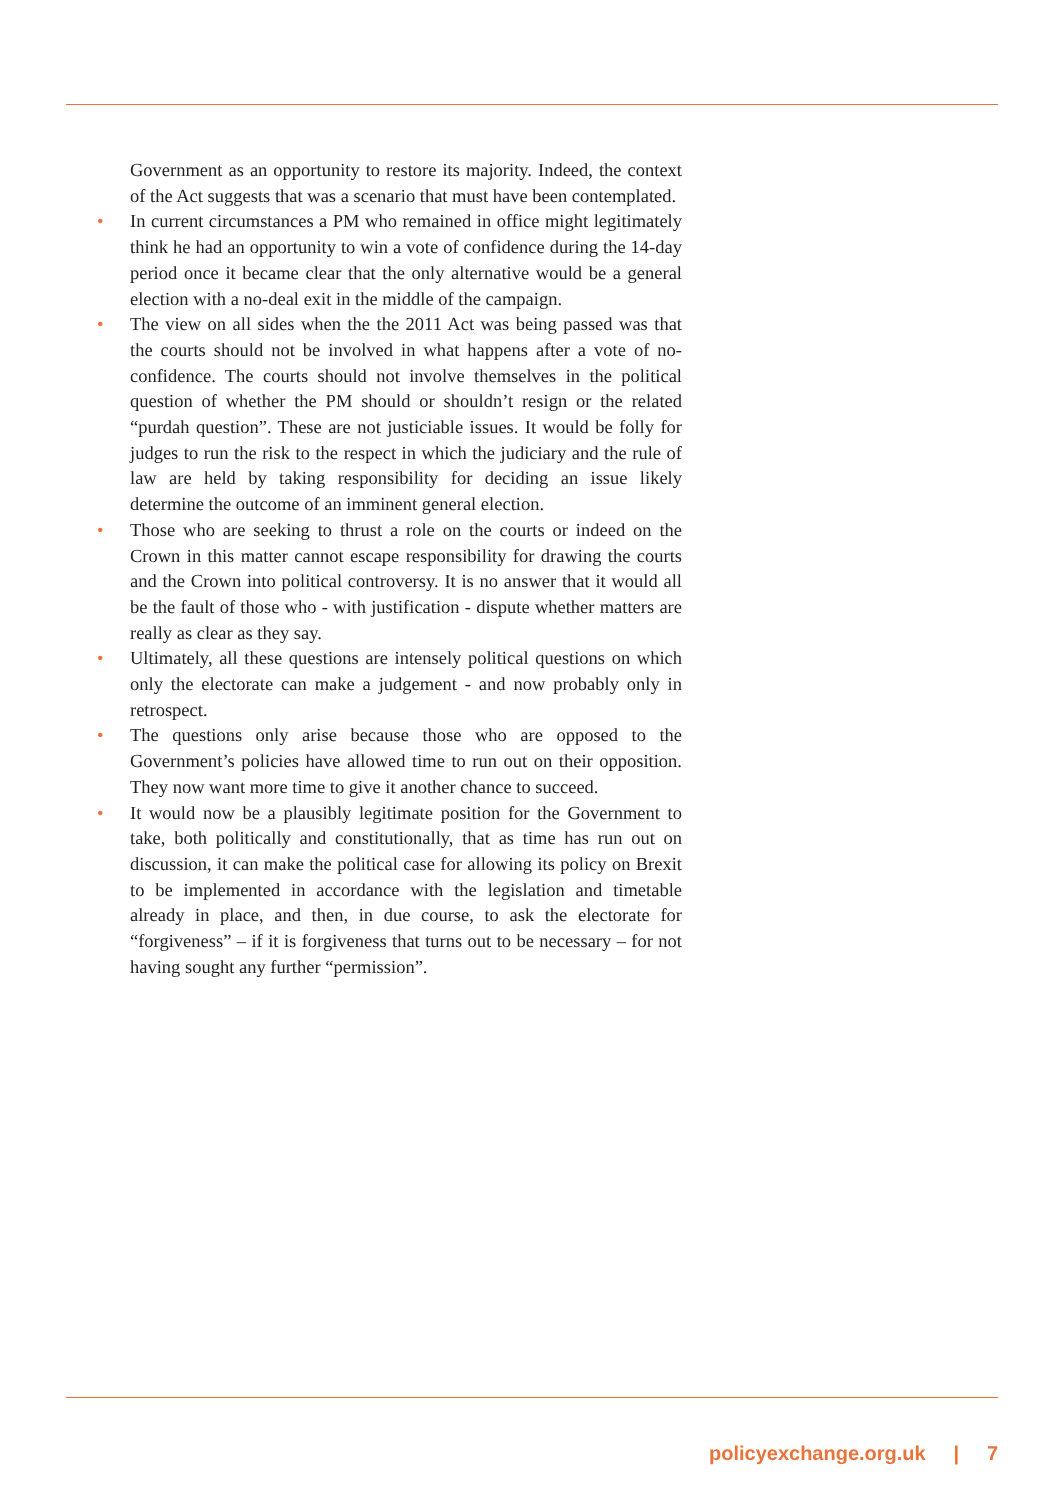Government as an opportunity to restore its majority. Indeed, the context of the Act suggests that was a scenario that must have been contemplated.
• In current circumstances a PM who remained in office might legitimately think he had an opportunity to win a vote of confidence during the 14-day period once it became clear that the only alternative would be a general election with a no-deal exit in the middle of the campaign.
• The view on all sides when the the 2011 Act was being passed was that the courts should not be involved in what happens after a vote of no-confidence. The courts should not involve themselves in the political question of whether the PM should or shouldn’t resign or the related “purdah question”. These are not justiciable issues. It would be folly for judges to run the risk to the respect in which the judiciary and the rule of law are held by taking responsibility for deciding an issue likely determine the outcome of an imminent general election.
• Those who are seeking to thrust a role on the courts or indeed on the Crown in this matter cannot escape responsibility for drawing the courts and the Crown into political controversy. It is no answer that it would all be the fault of those who - with justification - dispute whether matters are really as clear as they say.
• Ultimately, all these questions are intensely political questions on which only the electorate can make a judgement - and now probably only in retrospect.
• The questions only arise because those who are opposed to the Government’s policies have allowed time to run out on their opposition. They now want more time to give it another chance to succeed.
• It would now be a plausibly legitimate position for the Government to take, both politically and constitutionally, that as time has run out on discussion, it can make the political case for allowing its policy on Brexit to be implemented in accordance with the legislation and timetable already in place, and then, in due course, to ask the electorate for “forgiveness” – if it is forgiveness that turns out to be necessary – for not having sought any further “permission”.
policyexchange.org.uk | 7